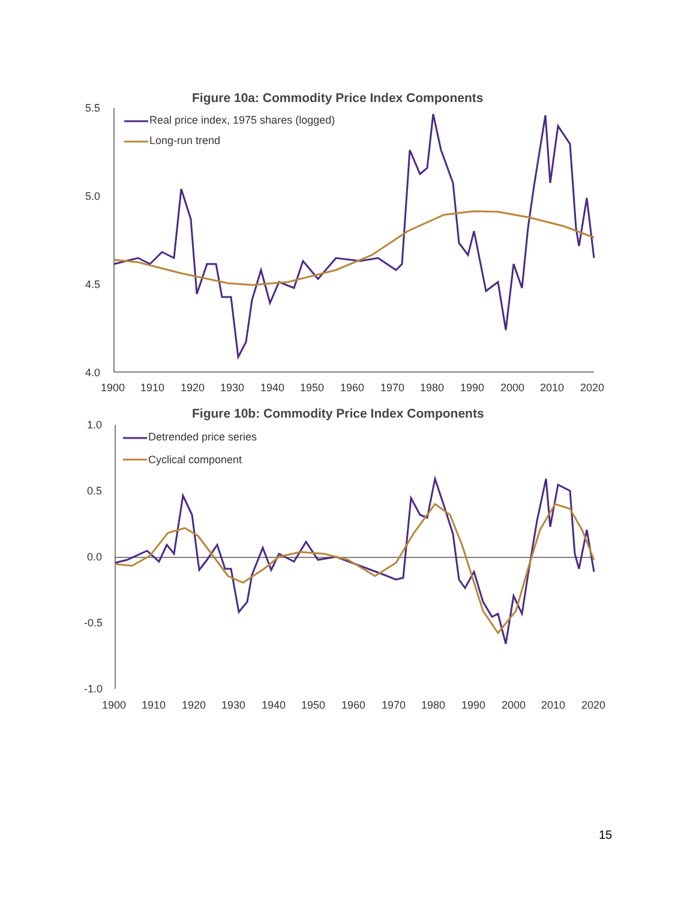Figure 10a: Commodity Price Index Components
5.5
5.0
4.5
4.0
1900
1910
1920
1930
1940
1950
1960
1970
1980
1990
2000
2010
2020
Real price index, 1975 shares (logged)
Long-run trend
Figure 10b: Commodity Price Index Components
1.0
0.5
0.0
-0.5
-1.0
1900
1910
1920
1930
1940
1950
1960
1970
1980
1990
2000
2010
2020
Detrended price series
Cyclical component
15